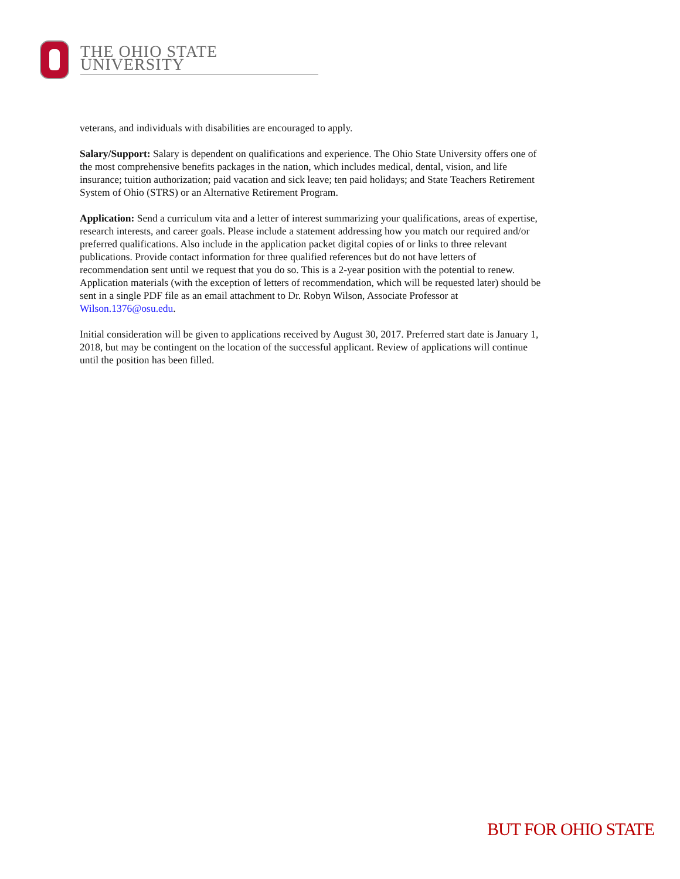THE OHIO STATE UNIVERSITY
veterans, and individuals with disabilities are encouraged to apply.
Salary/Support: Salary is dependent on qualifications and experience. The Ohio State University offers one of the most comprehensive benefits packages in the nation, which includes medical, dental, vision, and life insurance; tuition authorization; paid vacation and sick leave; ten paid holidays; and State Teachers Retirement System of Ohio (STRS) or an Alternative Retirement Program.
Application: Send a curriculum vita and a letter of interest summarizing your qualifications, areas of expertise, research interests, and career goals. Please include a statement addressing how you match our required and/or preferred qualifications. Also include in the application packet digital copies of or links to three relevant publications. Provide contact information for three qualified references but do not have letters of recommendation sent until we request that you do so. This is a 2-year position with the potential to renew. Application materials (with the exception of letters of recommendation, which will be requested later) should be sent in a single PDF file as an email attachment to Dr. Robyn Wilson, Associate Professor at Wilson.1376@osu.edu.
Initial consideration will be given to applications received by August 30, 2017. Preferred start date is January 1, 2018, but may be contingent on the location of the successful applicant. Review of applications will continue until the position has been filled.
BUT FOR OHIO STATE